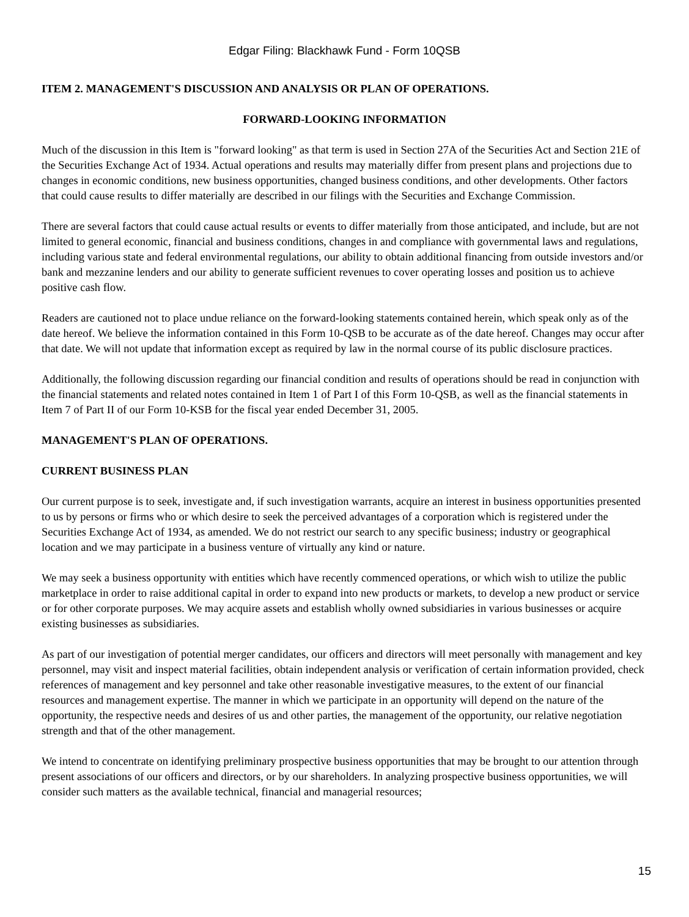Edgar Filing: Blackhawk Fund - Form 10QSB
ITEM 2. MANAGEMENT'S DISCUSSION AND ANALYSIS OR PLAN OF OPERATIONS.
FORWARD-LOOKING INFORMATION
Much of the discussion in this Item is "forward looking" as that term is used in Section 27A of the Securities Act and Section 21E of the Securities Exchange Act of 1934. Actual operations and results may materially differ from present plans and projections due to changes in economic conditions, new business opportunities, changed business conditions, and other developments. Other factors that could cause results to differ materially are described in our filings with the Securities and Exchange Commission.
There are several factors that could cause actual results or events to differ materially from those anticipated, and include, but are not limited to general economic, financial and business conditions, changes in and compliance with governmental laws and regulations, including various state and federal environmental regulations, our ability to obtain additional financing from outside investors and/or bank and mezzanine lenders and our ability to generate sufficient revenues to cover operating losses and position us to achieve positive cash flow.
Readers are cautioned not to place undue reliance on the forward-looking statements contained herein, which speak only as of the date hereof. We believe the information contained in this Form 10-QSB to be accurate as of the date hereof. Changes may occur after that date. We will not update that information except as required by law in the normal course of its public disclosure practices.
Additionally, the following discussion regarding our financial condition and results of operations should be read in conjunction with the financial statements and related notes contained in Item 1 of Part I of this Form 10-QSB, as well as the financial statements in Item 7 of Part II of our Form 10-KSB for the fiscal year ended December 31, 2005.
MANAGEMENT'S PLAN OF OPERATIONS.
CURRENT BUSINESS PLAN
Our current purpose is to seek, investigate and, if such investigation warrants, acquire an interest in business opportunities presented to us by persons or firms who or which desire to seek the perceived advantages of a corporation which is registered under the Securities Exchange Act of 1934, as amended. We do not restrict our search to any specific business; industry or geographical location and we may participate in a business venture of virtually any kind or nature.
We may seek a business opportunity with entities which have recently commenced operations, or which wish to utilize the public marketplace in order to raise additional capital in order to expand into new products or markets, to develop a new product or service or for other corporate purposes. We may acquire assets and establish wholly owned subsidiaries in various businesses or acquire existing businesses as subsidiaries.
As part of our investigation of potential merger candidates, our officers and directors will meet personally with management and key personnel, may visit and inspect material facilities, obtain independent analysis or verification of certain information provided, check references of management and key personnel and take other reasonable investigative measures, to the extent of our financial resources and management expertise. The manner in which we participate in an opportunity will depend on the nature of the opportunity, the respective needs and desires of us and other parties, the management of the opportunity, our relative negotiation strength and that of the other management.
We intend to concentrate on identifying preliminary prospective business opportunities that may be brought to our attention through present associations of our officers and directors, or by our shareholders. In analyzing prospective business opportunities, we will consider such matters as the available technical, financial and managerial resources;
15